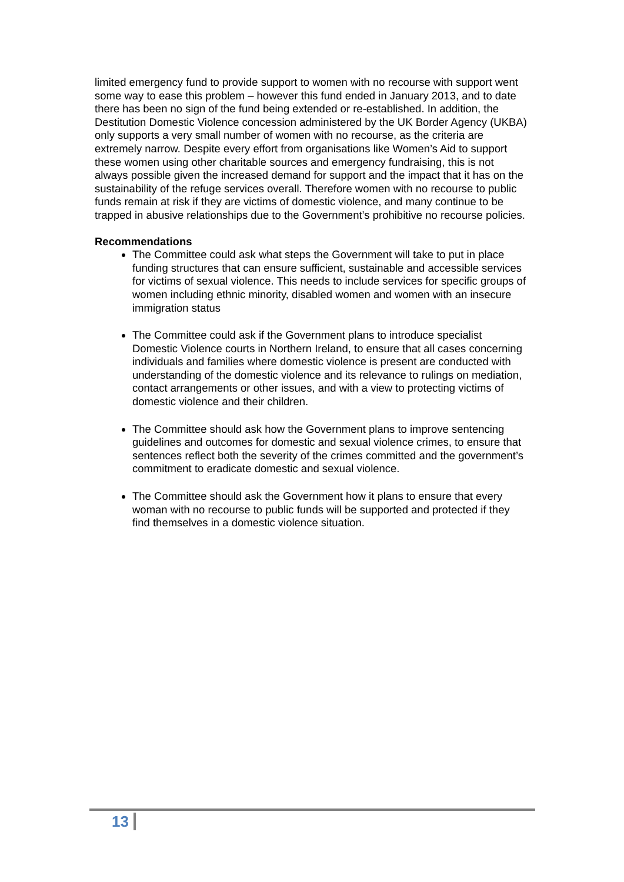limited emergency fund to provide support to women with no recourse with support went some way to ease this problem – however this fund ended in January 2013, and to date there has been no sign of the fund being extended or re-established. In addition, the Destitution Domestic Violence concession administered by the UK Border Agency (UKBA) only supports a very small number of women with no recourse, as the criteria are extremely narrow. Despite every effort from organisations like Women’s Aid to support these women using other charitable sources and emergency fundraising, this is not always possible given the increased demand for support and the impact that it has on the sustainability of the refuge services overall. Therefore women with no recourse to public funds remain at risk if they are victims of domestic violence, and many continue to be trapped in abusive relationships due to the Government’s prohibitive no recourse policies.
Recommendations
The Committee could ask what steps the Government will take to put in place funding structures that can ensure sufficient, sustainable and accessible services for victims of sexual violence. This needs to include services for specific groups of women including ethnic minority, disabled women and women with an insecure immigration status
The Committee could ask if the Government plans to introduce specialist Domestic Violence courts in Northern Ireland, to ensure that all cases concerning individuals and families where domestic violence is present are conducted with understanding of the domestic violence and its relevance to rulings on mediation, contact arrangements or other issues, and with a view to protecting victims of domestic violence and their children.
The Committee should ask how the Government plans to improve sentencing guidelines and outcomes for domestic and sexual violence crimes, to ensure that sentences reflect both the severity of the crimes committed and the government’s commitment to eradicate domestic and sexual violence.
The Committee should ask the Government how it plans to ensure that every woman with no recourse to public funds will be supported and protected if they find themselves in a domestic violence situation.
13